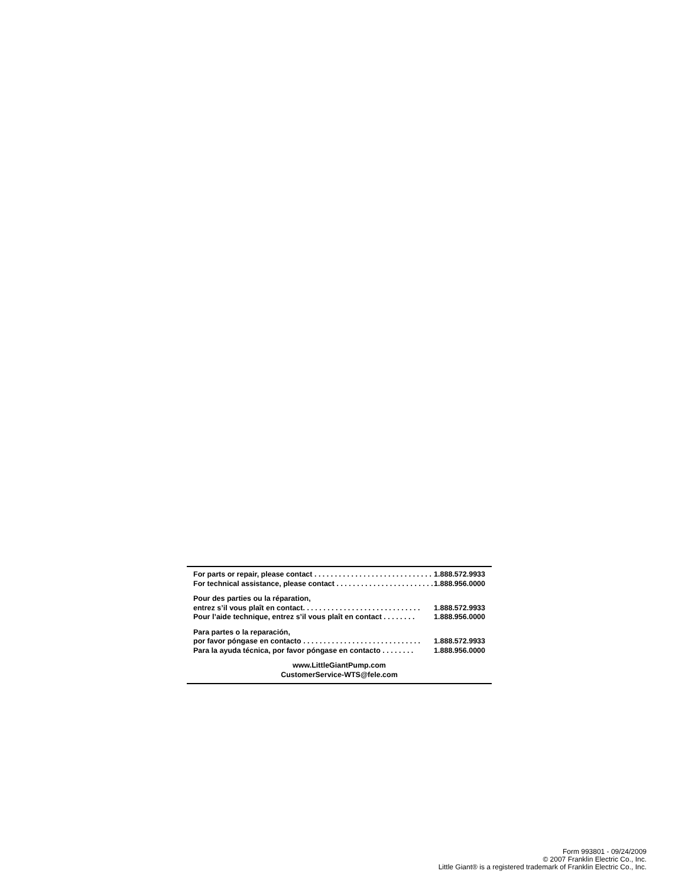For parts or repair, please contact . . . . . . . . . . . . . . . . . . . . . . . . . . . . . 1.888.572.9933
For technical assistance, please contact . . . . . . . . . . . . . . . . . . . . . . . . . . . 1.888.956.0000
Pour des parties ou la réparation,
entrez s’il vous plaît en contact. . . . . . . . . . . . . . . . . . . . . . . . . . . . . 1.888.572.9933
Pour l’aide technique, entrez s’il vous plaît en contact . . . . . . . . 1.888.956.0000
Para partes o la reparación,
por favor póngase en contacto . . . . . . . . . . . . . . . . . . . . . . . . . . . . . 1.888.572.9933
Para la ayuda técnica, por favor póngase en contacto . . . . . . . . 1.888.956.0000
www.LittleGiantPump.com
CustomerService-WTS@fele.com
Form 993801 - 09/24/2009
© 2007 Franklin Electric Co., Inc.
Little Giant® is a registered trademark of Franklin Electric Co., Inc.